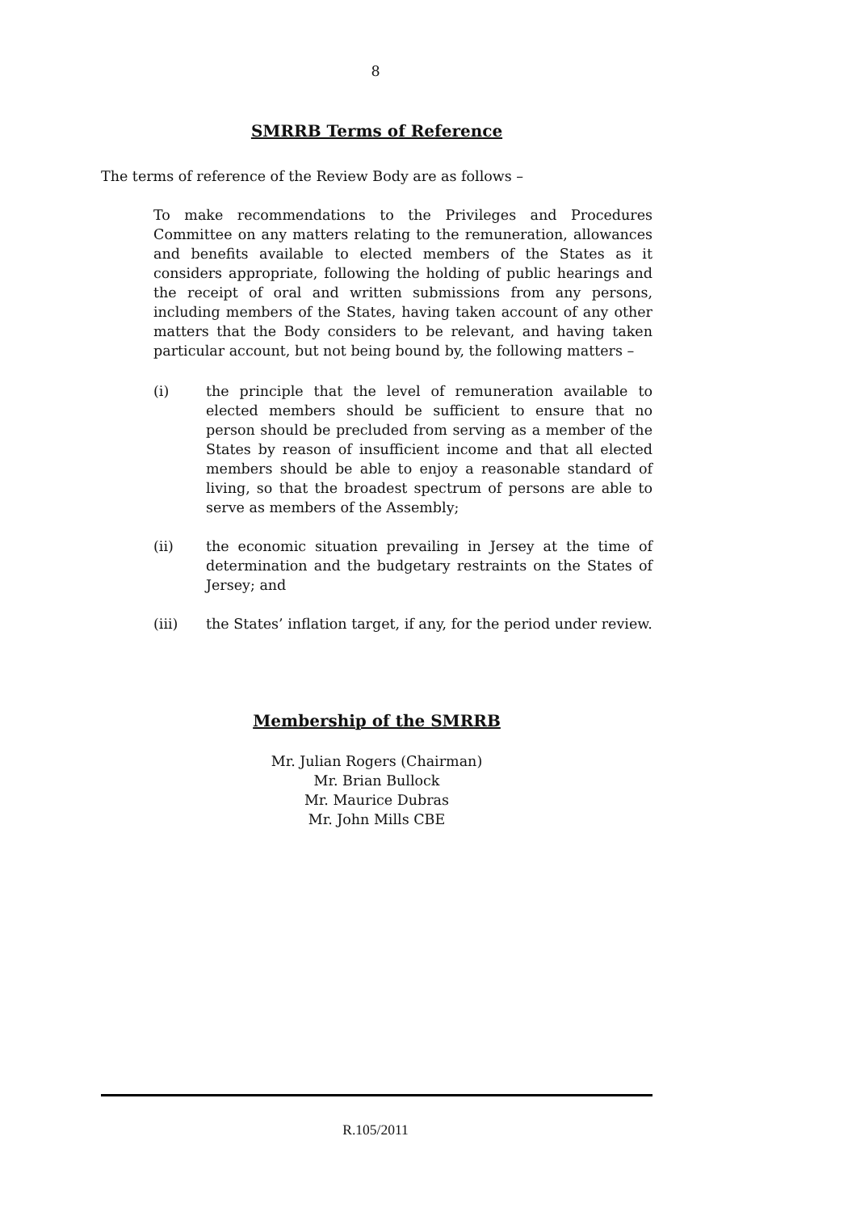8
SMRRB Terms of Reference
The terms of reference of the Review Body are as follows –
To make recommendations to the Privileges and Procedures Committee on any matters relating to the remuneration, allowances and benefits available to elected members of the States as it considers appropriate, following the holding of public hearings and the receipt of oral and written submissions from any persons, including members of the States, having taken account of any other matters that the Body considers to be relevant, and having taken particular account, but not being bound by, the following matters –
(i) the principle that the level of remuneration available to elected members should be sufficient to ensure that no person should be precluded from serving as a member of the States by reason of insufficient income and that all elected members should be able to enjoy a reasonable standard of living, so that the broadest spectrum of persons are able to serve as members of the Assembly;
(ii) the economic situation prevailing in Jersey at the time of determination and the budgetary restraints on the States of Jersey; and
(iii) the States’ inflation target, if any, for the period under review.
Membership of the SMRRB
Mr. Julian Rogers (Chairman)
Mr. Brian Bullock
Mr. Maurice Dubras
Mr. John Mills CBE
R.105/2011